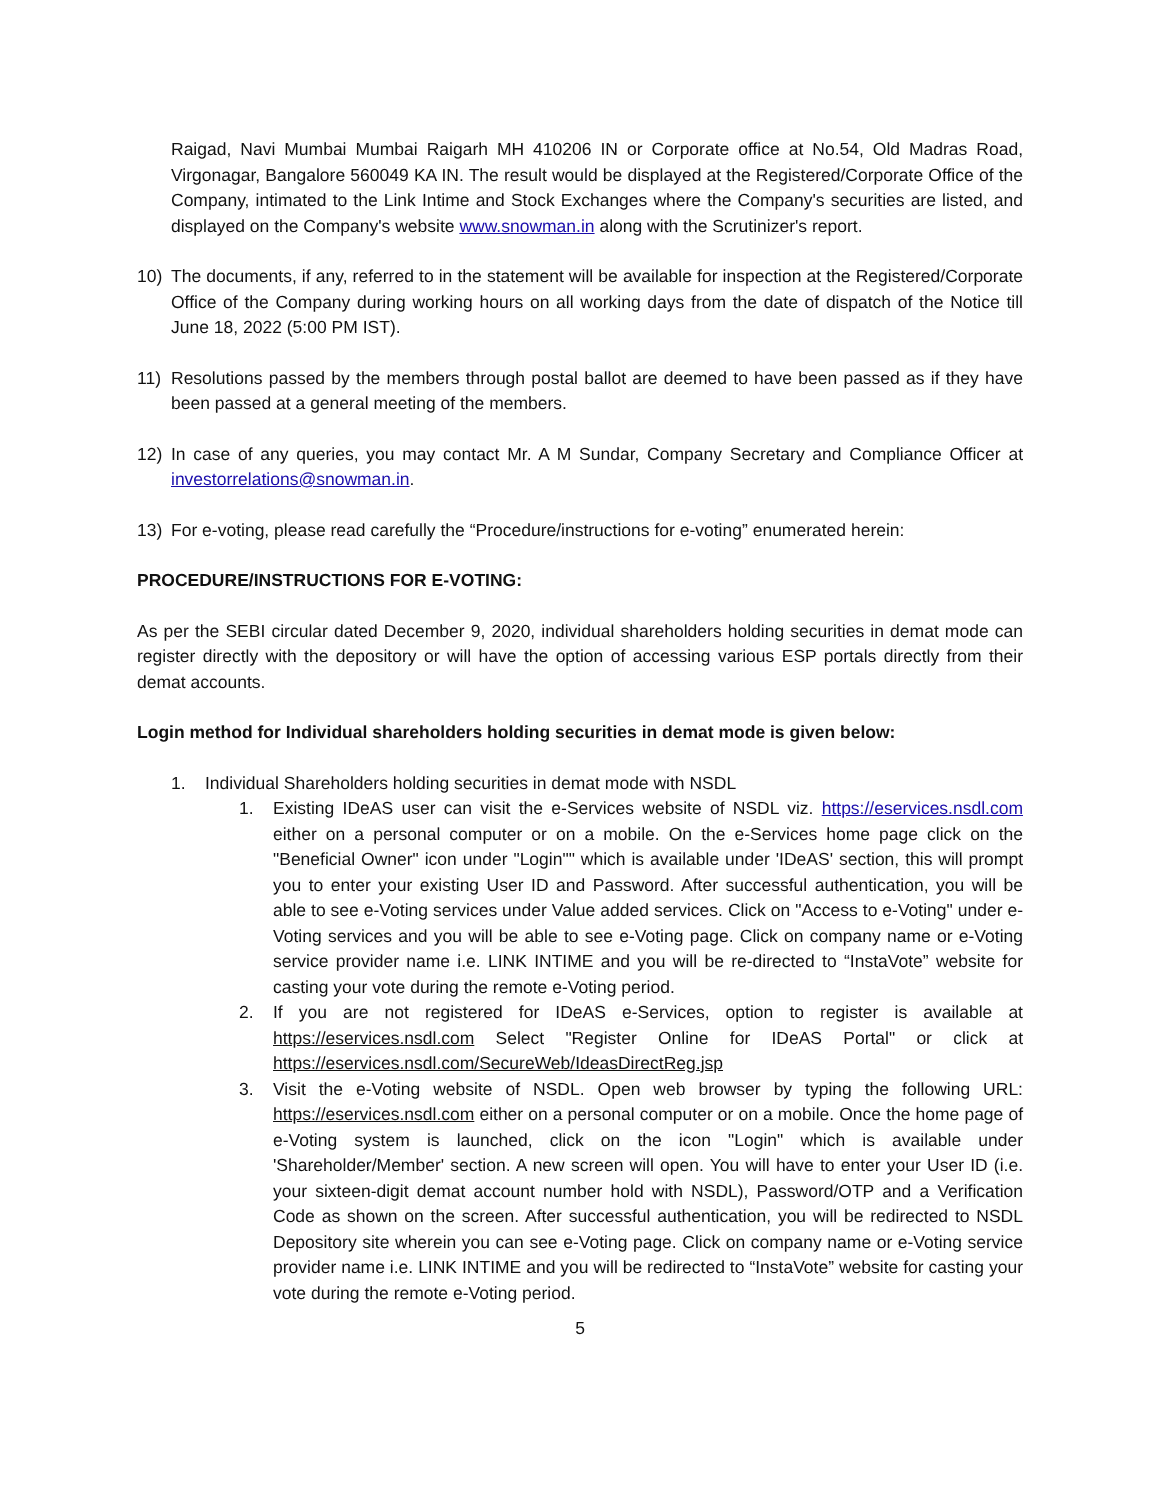Raigad, Navi Mumbai Mumbai Raigarh MH 410206 IN or Corporate office at No.54, Old Madras Road, Virgonagar, Bangalore 560049 KA IN. The result would be displayed at the Registered/Corporate Office of the Company, intimated to the Link Intime and Stock Exchanges where the Company's securities are listed, and displayed on the Company's website www.snowman.in along with the Scrutinizer's report.
10) The documents, if any, referred to in the statement will be available for inspection at the Registered/Corporate Office of the Company during working hours on all working days from the date of dispatch of the Notice till June 18, 2022 (5:00 PM IST).
11) Resolutions passed by the members through postal ballot are deemed to have been passed as if they have been passed at a general meeting of the members.
12) In case of any queries, you may contact Mr. A M Sundar, Company Secretary and Compliance Officer at investorrelations@snowman.in.
13) For e-voting, please read carefully the “Procedure/instructions for e-voting” enumerated herein:
PROCEDURE/INSTRUCTIONS FOR E-VOTING:
As per the SEBI circular dated December 9, 2020, individual shareholders holding securities in demat mode can register directly with the depository or will have the option of accessing various ESP portals directly from their demat accounts.
Login method for Individual shareholders holding securities in demat mode is given below:
1. Individual Shareholders holding securities in demat mode with NSDL
1. Existing IDeAS user can visit the e-Services website of NSDL viz. https://eservices.nsdl.com either on a personal computer or on a mobile. On the e-Services home page click on the "Beneficial Owner" icon under "Login"" which is available under 'IDeAS' section, this will prompt you to enter your existing User ID and Password. After successful authentication, you will be able to see e-Voting services under Value added services. Click on "Access to e-Voting" under e-Voting services and you will be able to see e-Voting page. Click on company name or e-Voting service provider name i.e. LINK INTIME and you will be re-directed to “InstaVote” website for casting your vote during the remote e-Voting period.
2. If you are not registered for IDeAS e-Services, option to register is available at https://eservices.nsdl.com Select "Register Online for IDeAS Portal" or click at https://eservices.nsdl.com/SecureWeb/IdeasDirectReg.jsp
3. Visit the e-Voting website of NSDL. Open web browser by typing the following URL: https://eservices.nsdl.com either on a personal computer or on a mobile. Once the home page of e-Voting system is launched, click on the icon "Login" which is available under 'Shareholder/Member' section. A new screen will open. You will have to enter your User ID (i.e. your sixteen-digit demat account number hold with NSDL), Password/OTP and a Verification Code as shown on the screen. After successful authentication, you will be redirected to NSDL Depository site wherein you can see e-Voting page. Click on company name or e-Voting service provider name i.e. LINK INTIME and you will be redirected to “InstaVote” website for casting your vote during the remote e-Voting period.
5